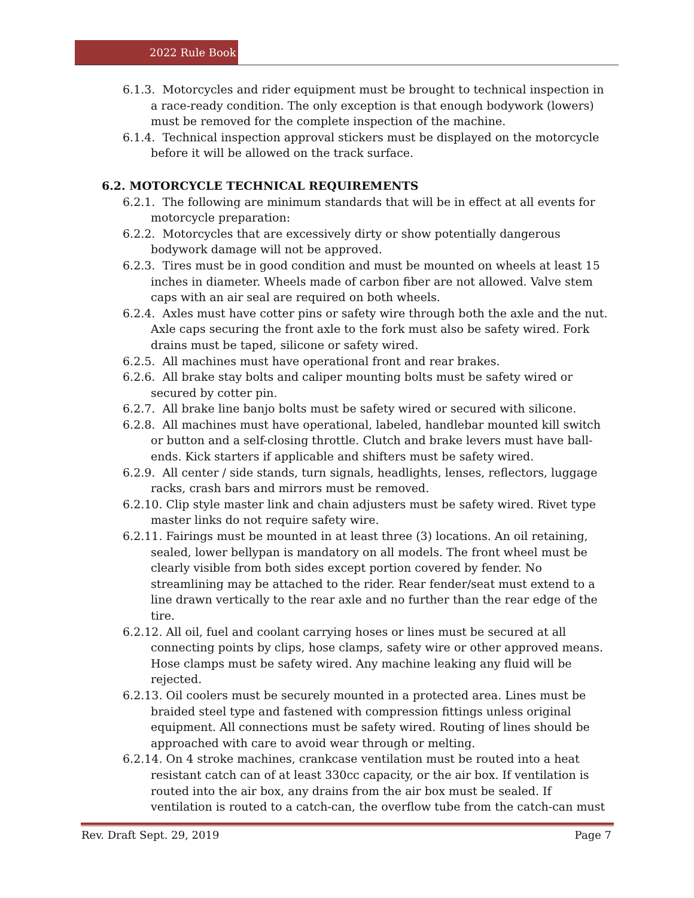2022 Rule Book
6.1.3. Motorcycles and rider equipment must be brought to technical inspection in a race-ready condition. The only exception is that enough bodywork (lowers) must be removed for the complete inspection of the machine.
6.1.4. Technical inspection approval stickers must be displayed on the motorcycle before it will be allowed on the track surface.
6.2. MOTORCYCLE TECHNICAL REQUIREMENTS
6.2.1. The following are minimum standards that will be in effect at all events for motorcycle preparation:
6.2.2. Motorcycles that are excessively dirty or show potentially dangerous bodywork damage will not be approved.
6.2.3. Tires must be in good condition and must be mounted on wheels at least 15 inches in diameter. Wheels made of carbon fiber are not allowed. Valve stem caps with an air seal are required on both wheels.
6.2.4. Axles must have cotter pins or safety wire through both the axle and the nut. Axle caps securing the front axle to the fork must also be safety wired. Fork drains must be taped, silicone or safety wired.
6.2.5. All machines must have operational front and rear brakes.
6.2.6. All brake stay bolts and caliper mounting bolts must be safety wired or secured by cotter pin.
6.2.7. All brake line banjo bolts must be safety wired or secured with silicone.
6.2.8. All machines must have operational, labeled, handlebar mounted kill switch or button and a self-closing throttle. Clutch and brake levers must have ball-ends. Kick starters if applicable and shifters must be safety wired.
6.2.9. All center / side stands, turn signals, headlights, lenses, reflectors, luggage racks, crash bars and mirrors must be removed.
6.2.10. Clip style master link and chain adjusters must be safety wired. Rivet type master links do not require safety wire.
6.2.11. Fairings must be mounted in at least three (3) locations. An oil retaining, sealed, lower bellypan is mandatory on all models. The front wheel must be clearly visible from both sides except portion covered by fender. No streamlining may be attached to the rider. Rear fender/seat must extend to a line drawn vertically to the rear axle and no further than the rear edge of the tire.
6.2.12. All oil, fuel and coolant carrying hoses or lines must be secured at all connecting points by clips, hose clamps, safety wire or other approved means. Hose clamps must be safety wired. Any machine leaking any fluid will be rejected.
6.2.13. Oil coolers must be securely mounted in a protected area. Lines must be braided steel type and fastened with compression fittings unless original equipment. All connections must be safety wired. Routing of lines should be approached with care to avoid wear through or melting.
6.2.14. On 4 stroke machines, crankcase ventilation must be routed into a heat resistant catch can of at least 330cc capacity, or the air box. If ventilation is routed into the air box, any drains from the air box must be sealed. If ventilation is routed to a catch-can, the overflow tube from the catch-can must
Rev. Draft Sept. 29, 2019 Page 7